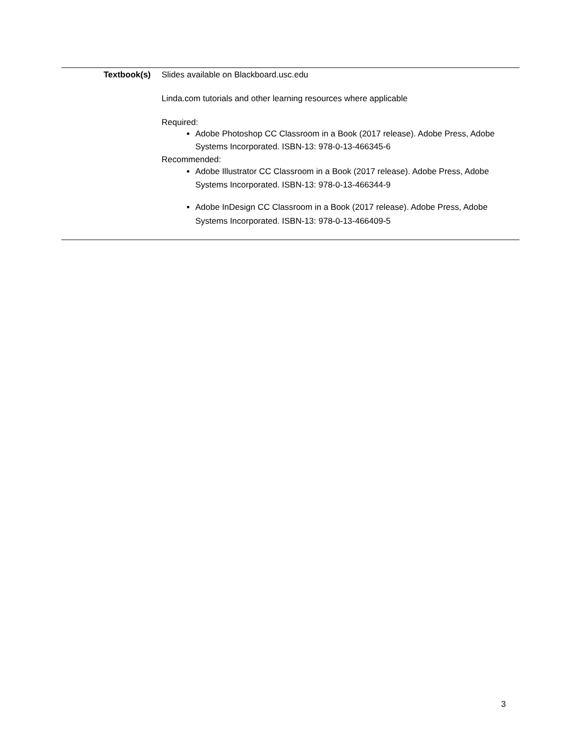| Textbook(s) | Slides available on Blackboard.usc.edu Linda.com tutorials and other learning resources where applicable Required: Adobe Photoshop CC Classroom in a Book (2017 release). Adobe Press, Adobe Systems Incorporated. ISBN-13: 978-0-13-466345-6 Recommended: Adobe Illustrator CC Classroom in a Book (2017 release). Adobe Press, Adobe Systems Incorporated. ISBN-13: 978-0-13-466344-9 Adobe InDesign CC Classroom in a Book (2017 release). Adobe Press, Adobe Systems Incorporated. ISBN-13: 978-0-13-466409-5 |
3